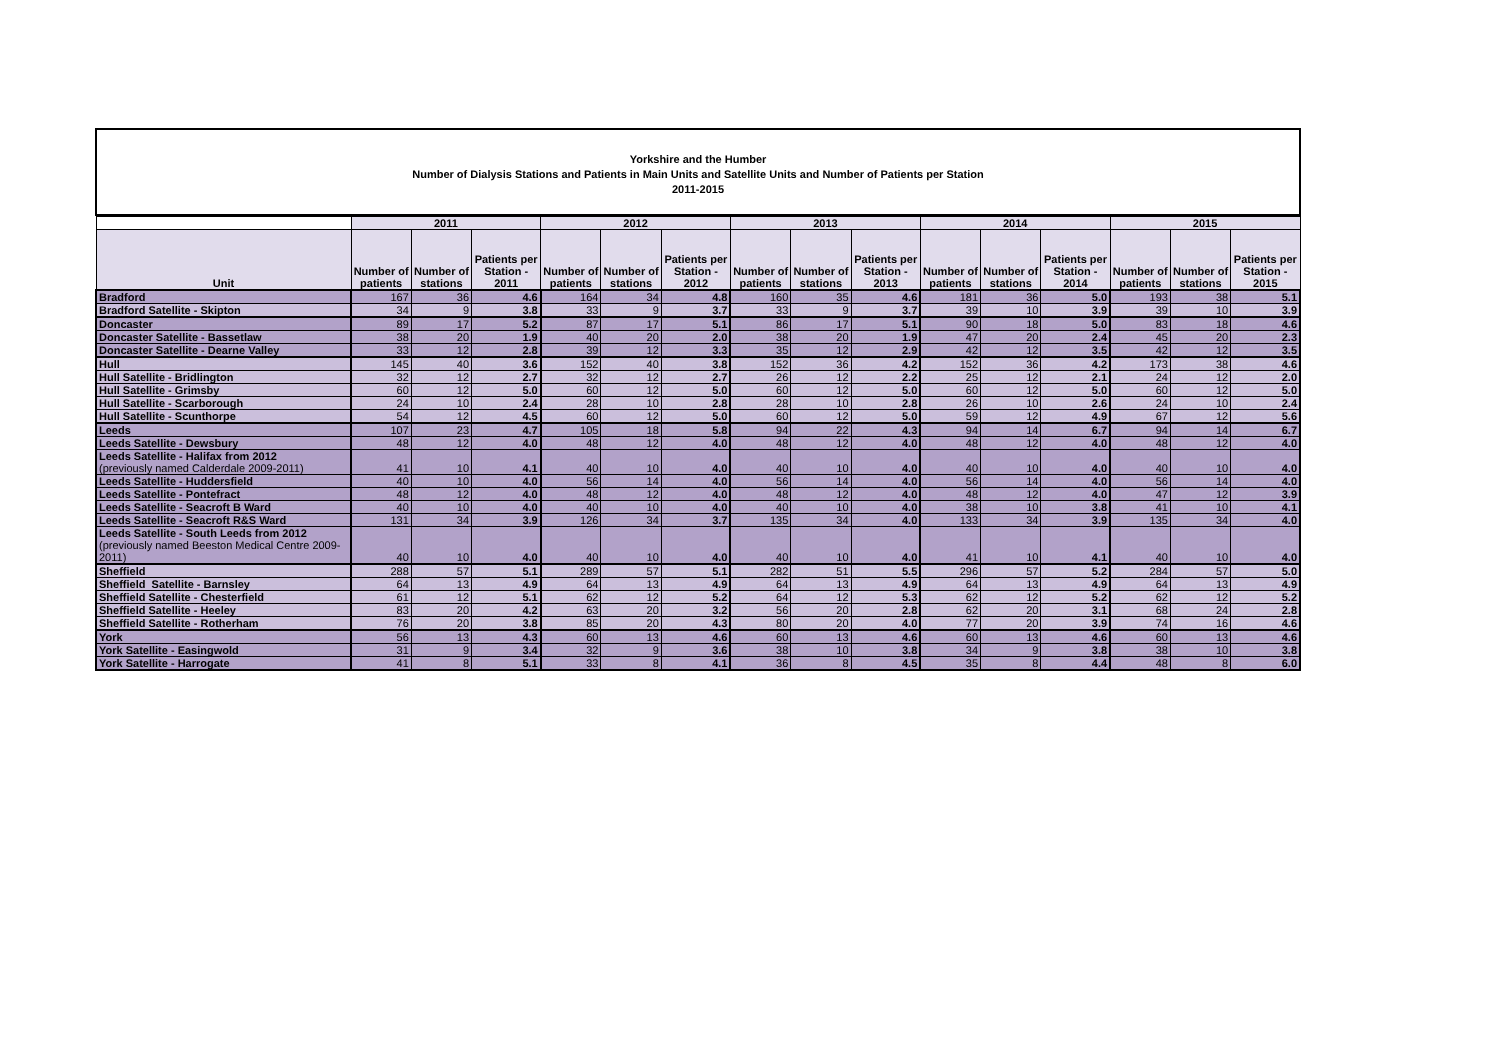Yorkshire and the Humber
Number of Dialysis Stations and Patients in Main Units and Satellite Units and Number of Patients per Station
2011-2015
| | 2011 | | | 2012 | | | 2013 | | | 2014 | | | 2015 | | |
| --- | --- | --- | --- | --- | --- | --- | --- | --- | --- | --- | --- | --- | --- | --- | --- |
| Unit | Number of patients | Number of stations | Patients per Station - 2011 | Number of patients | Number of stations | Patients per Station - 2012 | Number of patients | Number of stations | Patients per Station - 2013 | Number of patients | Number of stations | Patients per Station - 2014 | Number of patients | Number of stations | Patients per Station - 2015 |
| Bradford | 167 | 36 | 4.6 | 164 | 34 | 4.8 | 160 | 35 | 4.6 | 181 | 36 | 5.0 | 193 | 38 | 5.1 |
| Bradford Satellite - Skipton | 34 | 9 | 3.8 | 33 | 9 | 3.7 | 33 | 9 | 3.7 | 39 | 10 | 3.9 | 39 | 10 | 3.9 |
| Doncaster | 89 | 17 | 5.2 | 87 | 17 | 5.1 | 86 | 17 | 5.1 | 90 | 18 | 5.0 | 83 | 18 | 4.6 |
| Doncaster Satellite - Bassetlaw | 38 | 20 | 1.9 | 40 | 20 | 2.0 | 38 | 20 | 1.9 | 47 | 20 | 2.4 | 45 | 20 | 2.3 |
| Doncaster Satellite - Dearne Valley | 33 | 12 | 2.8 | 39 | 12 | 3.3 | 35 | 12 | 2.9 | 42 | 12 | 3.5 | 42 | 12 | 3.5 |
| Hull | 145 | 40 | 3.6 | 152 | 40 | 3.8 | 152 | 36 | 4.2 | 152 | 36 | 4.2 | 173 | 38 | 4.6 |
| Hull Satellite - Bridlington | 32 | 12 | 2.7 | 32 | 12 | 2.7 | 26 | 12 | 2.2 | 25 | 12 | 2.1 | 24 | 12 | 2.0 |
| Hull Satellite - Grimsby | 60 | 12 | 5.0 | 60 | 12 | 5.0 | 60 | 12 | 5.0 | 60 | 12 | 5.0 | 60 | 12 | 5.0 |
| Hull Satellite - Scarborough | 24 | 10 | 2.4 | 28 | 10 | 2.8 | 28 | 10 | 2.8 | 26 | 10 | 2.6 | 24 | 10 | 2.4 |
| Hull Satellite - Scunthorpe | 54 | 12 | 4.5 | 60 | 12 | 5.0 | 60 | 12 | 5.0 | 59 | 12 | 4.9 | 67 | 12 | 5.6 |
| Leeds | 107 | 23 | 4.7 | 105 | 18 | 5.8 | 94 | 22 | 4.3 | 94 | 14 | 6.7 | 94 | 14 | 6.7 |
| Leeds Satellite - Dewsbury | 48 | 12 | 4.0 | 48 | 12 | 4.0 | 48 | 12 | 4.0 | 48 | 12 | 4.0 | 48 | 12 | 4.0 |
| Leeds Satellite - Halifax from 2012 (previously named Calderdale 2009-2011) | 41 | 10 | 4.1 | 40 | 10 | 4.0 | 40 | 10 | 4.0 | 40 | 10 | 4.0 | 40 | 10 | 4.0 |
| Leeds Satellite - Huddersfield | 40 | 10 | 4.0 | 56 | 14 | 4.0 | 56 | 14 | 4.0 | 56 | 14 | 4.0 | 56 | 14 | 4.0 |
| Leeds Satellite - Pontefract | 48 | 12 | 4.0 | 48 | 12 | 4.0 | 48 | 12 | 4.0 | 48 | 12 | 4.0 | 47 | 12 | 3.9 |
| Leeds Satellite - Seacroft B Ward | 40 | 10 | 4.0 | 40 | 10 | 4.0 | 40 | 10 | 4.0 | 38 | 10 | 3.8 | 41 | 10 | 4.1 |
| Leeds Satellite - Seacroft R&S Ward | 131 | 34 | 3.9 | 126 | 34 | 3.7 | 135 | 34 | 4.0 | 133 | 34 | 3.9 | 135 | 34 | 4.0 |
| Leeds Satellite - South Leeds from 2012 (previously named Beeston Medical Centre 2009-2011) | 40 | 10 | 4.0 | 40 | 10 | 4.0 | 40 | 10 | 4.0 | 41 | 10 | 4.1 | 40 | 10 | 4.0 |
| Sheffield | 288 | 57 | 5.1 | 289 | 57 | 5.1 | 282 | 51 | 5.5 | 296 | 57 | 5.2 | 284 | 57 | 5.0 |
| Sheffield Satellite - Barnsley | 64 | 13 | 4.9 | 64 | 13 | 4.9 | 64 | 13 | 4.9 | 64 | 13 | 4.9 | 64 | 13 | 4.9 |
| Sheffield Satellite - Chesterfield | 61 | 12 | 5.1 | 62 | 12 | 5.2 | 64 | 12 | 5.3 | 62 | 12 | 5.2 | 62 | 12 | 5.2 |
| Sheffield Satellite - Heeley | 83 | 20 | 4.2 | 63 | 20 | 3.2 | 56 | 20 | 2.8 | 62 | 20 | 3.1 | 68 | 24 | 2.8 |
| Sheffield Satellite - Rotherham | 76 | 20 | 3.8 | 85 | 20 | 4.3 | 80 | 20 | 4.0 | 77 | 20 | 3.9 | 74 | 16 | 4.6 |
| York | 56 | 13 | 4.3 | 60 | 13 | 4.6 | 60 | 13 | 4.6 | 60 | 13 | 4.6 | 60 | 13 | 4.6 |
| York Satellite - Easingwold | 31 | 9 | 3.4 | 32 | 9 | 3.6 | 38 | 10 | 3.8 | 34 | 9 | 3.8 | 38 | 10 | 3.8 |
| York Satellite - Harrogate | 41 | 8 | 5.1 | 33 | 8 | 4.1 | 36 | 8 | 4.5 | 35 | 8 | 4.4 | 48 | 8 | 6.0 |